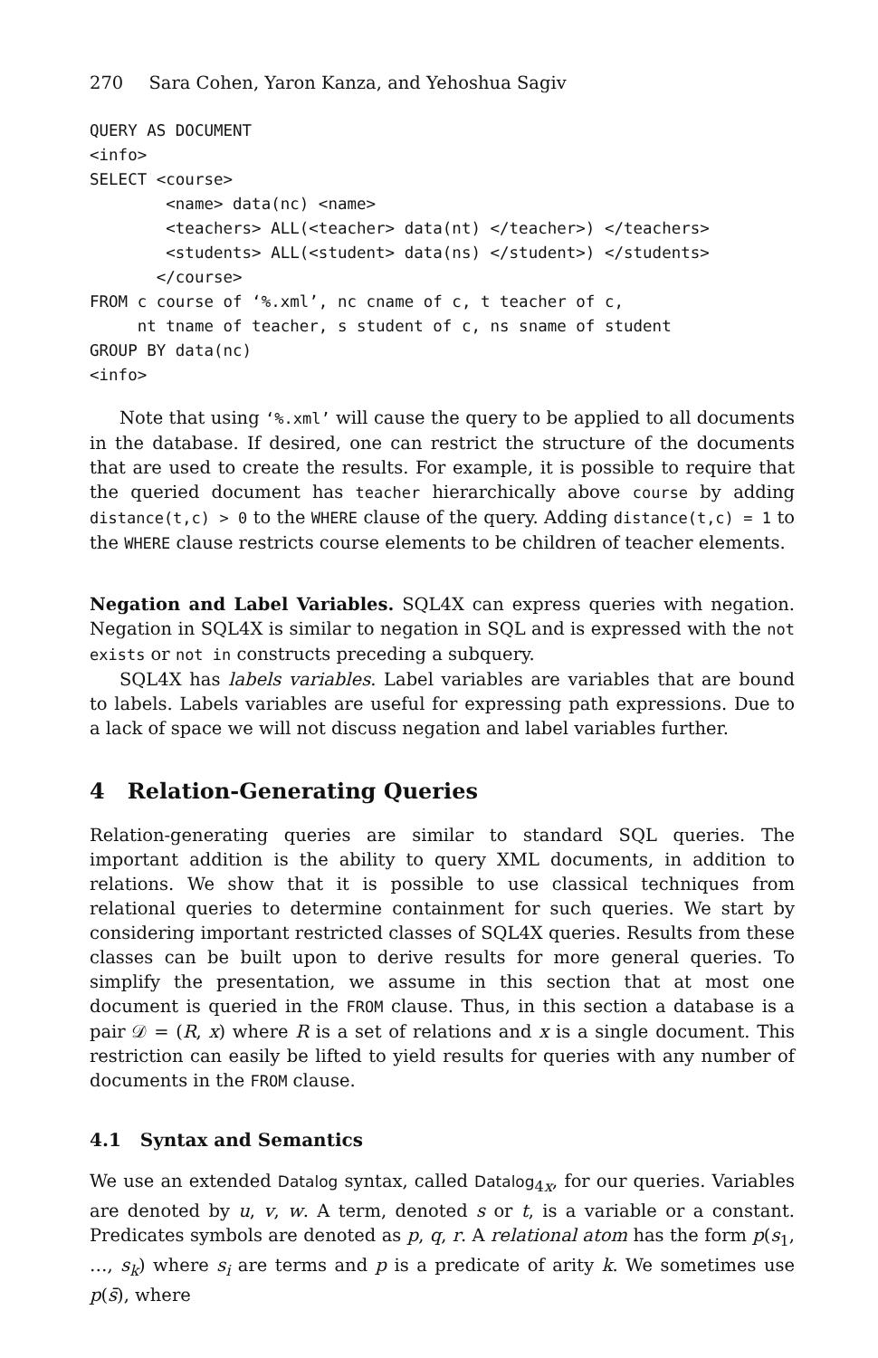270 Sara Cohen, Yaron Kanza, and Yehoshua Sagiv
QUERY AS DOCUMENT
<info>
SELECT <course>
        <name> data(nc) <name>
        <teachers> ALL(<teacher> data(nt) </teacher>) </teachers>
        <students> ALL(<student> data(ns) </student>) </students>
       </course>
FROM c course of ‘%.xml’, nc cname of c, t teacher of c,
     nt tname of teacher, s student of c, ns sname of student
GROUP BY data(nc)
<info>
Note that using ‘%.xml’ will cause the query to be applied to all documents in the database. If desired, one can restrict the structure of the documents that are used to create the results. For example, it is possible to require that the queried document has teacher hierarchically above course by adding distance(t,c) > 0 to the WHERE clause of the query. Adding distance(t,c) = 1 to the WHERE clause restricts course elements to be children of teacher elements.
Negation and Label Variables. SQL4X can express queries with negation. Negation in SQL4X is similar to negation in SQL and is expressed with the not exists or not in constructs preceding a subquery.
SQL4X has labels variables. Label variables are variables that are bound to labels. Labels variables are useful for expressing path expressions. Due to a lack of space we will not discuss negation and label variables further.
4 Relation-Generating Queries
Relation-generating queries are similar to standard SQL queries. The important addition is the ability to query XML documents, in addition to relations. We show that it is possible to use classical techniques from relational queries to determine containment for such queries. We start by considering important restricted classes of SQL4X queries. Results from these classes can be built upon to derive results for more general queries. To simplify the presentation, we assume in this section that at most one document is queried in the FROM clause. Thus, in this section a database is a pair 𝒟 = (R, x) where R is a set of relations and x is a single document. This restriction can easily be lifted to yield results for queries with any number of documents in the FROM clause.
4.1 Syntax and Semantics
We use an extended Datalog syntax, called Datalog<sub>4x</sub>, for our queries. Variables are denoted by u, v, w. A term, denoted s or t, is a variable or a constant. Predicates symbols are denoted as p, q, r. A relational atom has the form p(s<sub>1</sub>, …, s<sub>k</sub>) where s<sub>i</sub> are terms and p is a predicate of arity k. We sometimes use p(s̄), where